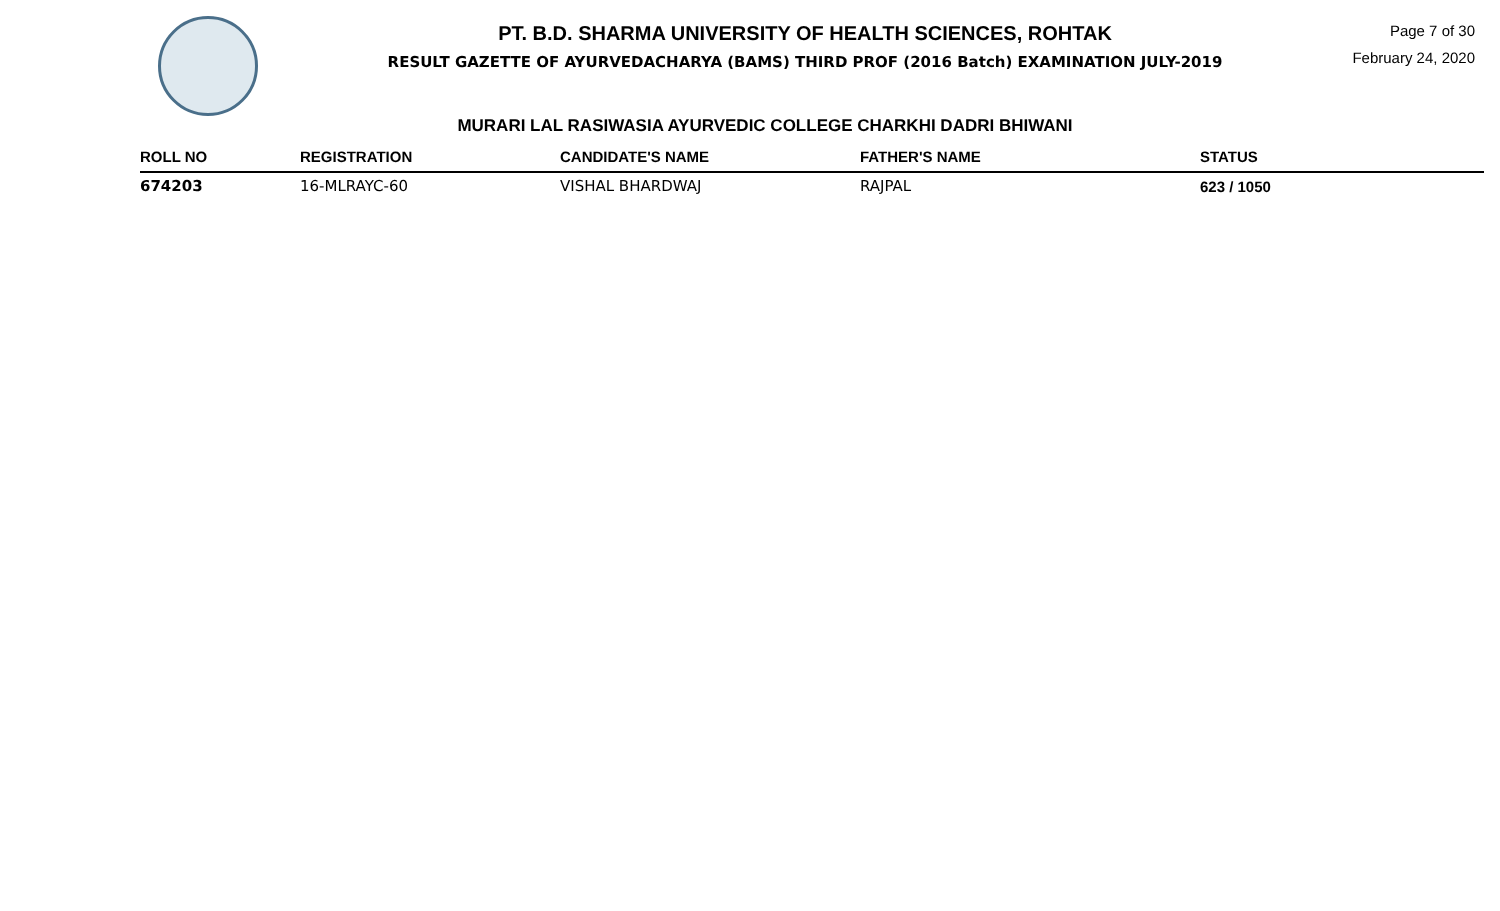PT. B.D. SHARMA UNIVERSITY OF HEALTH SCIENCES, ROHTAK
RESULT GAZETTE OF AYURVEDACHARYA (BAMS) THIRD PROF (2016 Batch) EXAMINATION JULY-2019
Page 7 of 30
February 24, 2020
MURARI LAL RASIWASIA AYURVEDIC COLLEGE CHARKHI DADRI BHIWANI
| ROLL NO | REGISTRATION | CANDIDATE'S NAME | FATHER'S NAME | STATUS |
| --- | --- | --- | --- | --- |
| 674203 | 16-MLRAYC-60 | VISHAL BHARDWAJ | RAJPAL | 623 / 1050 |